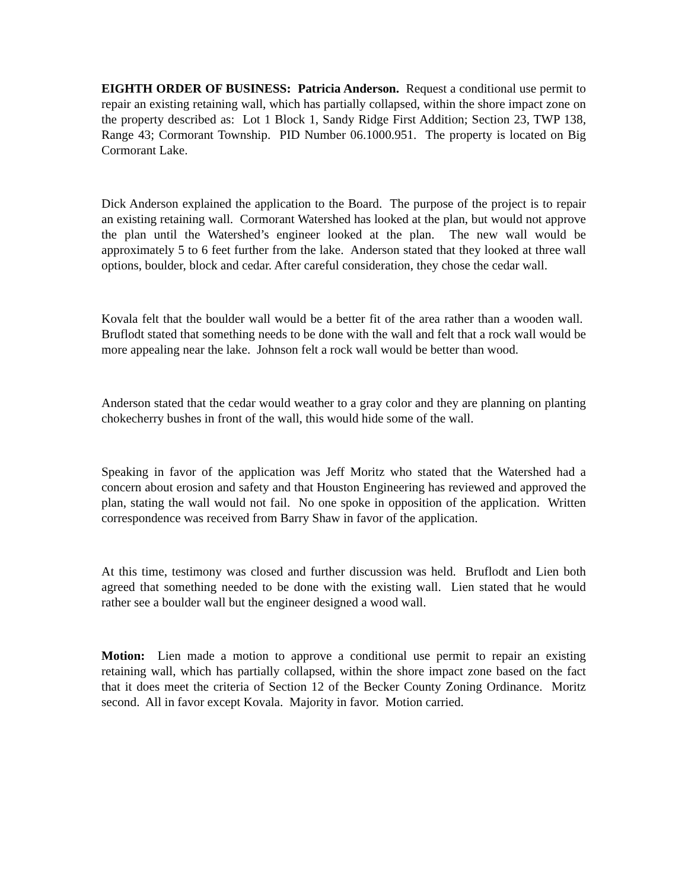EIGHTH ORDER OF BUSINESS: Patricia Anderson. Request a conditional use permit to repair an existing retaining wall, which has partially collapsed, within the shore impact zone on the property described as: Lot 1 Block 1, Sandy Ridge First Addition; Section 23, TWP 138, Range 43; Cormorant Township. PID Number 06.1000.951. The property is located on Big Cormorant Lake.
Dick Anderson explained the application to the Board. The purpose of the project is to repair an existing retaining wall. Cormorant Watershed has looked at the plan, but would not approve the plan until the Watershed’s engineer looked at the plan. The new wall would be approximately 5 to 6 feet further from the lake. Anderson stated that they looked at three wall options, boulder, block and cedar. After careful consideration, they chose the cedar wall.
Kovala felt that the boulder wall would be a better fit of the area rather than a wooden wall. Bruflodt stated that something needs to be done with the wall and felt that a rock wall would be more appealing near the lake. Johnson felt a rock wall would be better than wood.
Anderson stated that the cedar would weather to a gray color and they are planning on planting chokecherry bushes in front of the wall, this would hide some of the wall.
Speaking in favor of the application was Jeff Moritz who stated that the Watershed had a concern about erosion and safety and that Houston Engineering has reviewed and approved the plan, stating the wall would not fail. No one spoke in opposition of the application. Written correspondence was received from Barry Shaw in favor of the application.
At this time, testimony was closed and further discussion was held. Bruflodt and Lien both agreed that something needed to be done with the existing wall. Lien stated that he would rather see a boulder wall but the engineer designed a wood wall.
Motion: Lien made a motion to approve a conditional use permit to repair an existing retaining wall, which has partially collapsed, within the shore impact zone based on the fact that it does meet the criteria of Section 12 of the Becker County Zoning Ordinance. Moritz second. All in favor except Kovala. Majority in favor. Motion carried.